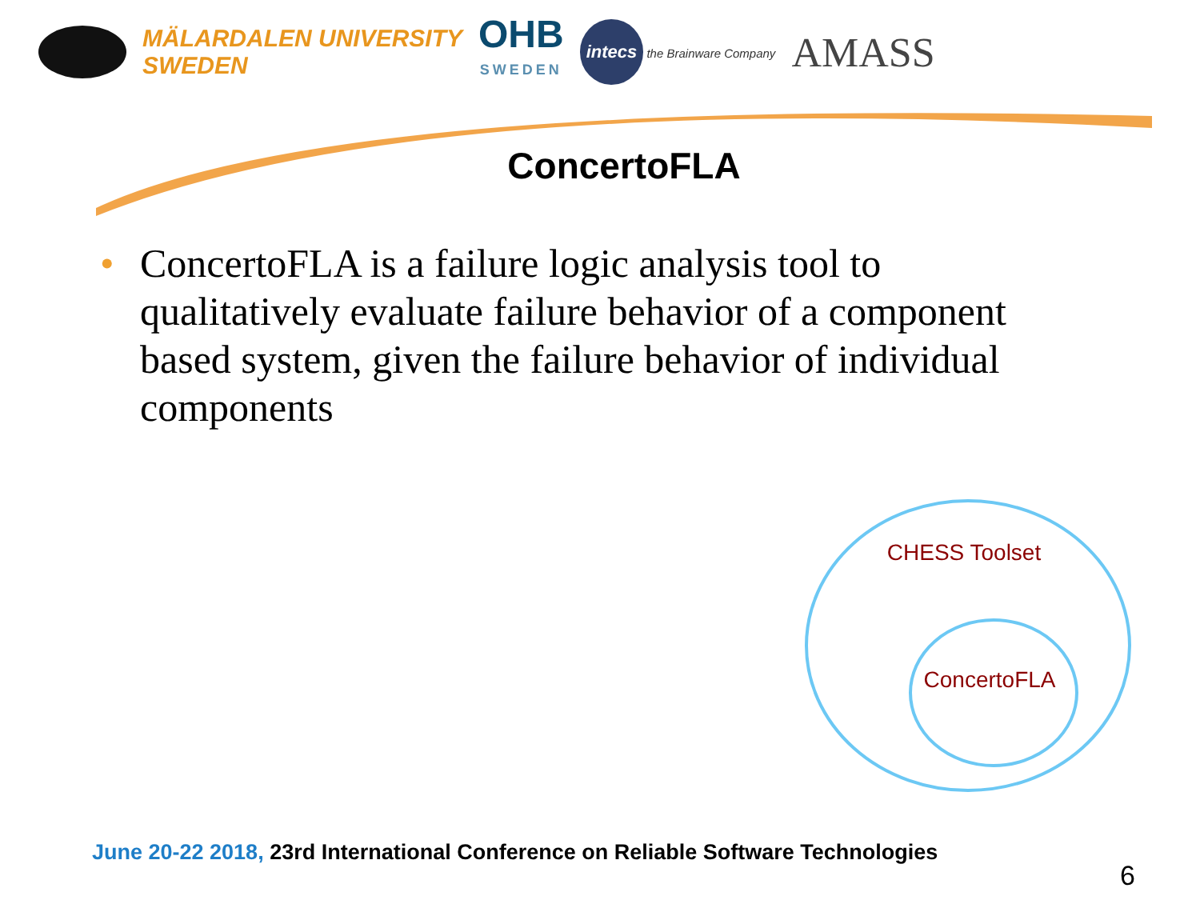MÄLARDALEN UNIVERSITY
SWEDEN
OHB
SWEDEN
intecs the Brainware Company
AMASS
ConcertoFLA
• ConcertoFLA is a failure logic analysis tool to qualitatively evaluate failure behavior of a component based system, given the failure behavior of individual components
CHESS Toolset
ConcertoFLA
June 20-22 2018, 23rd International Conference on Reliable Software Technologies
6